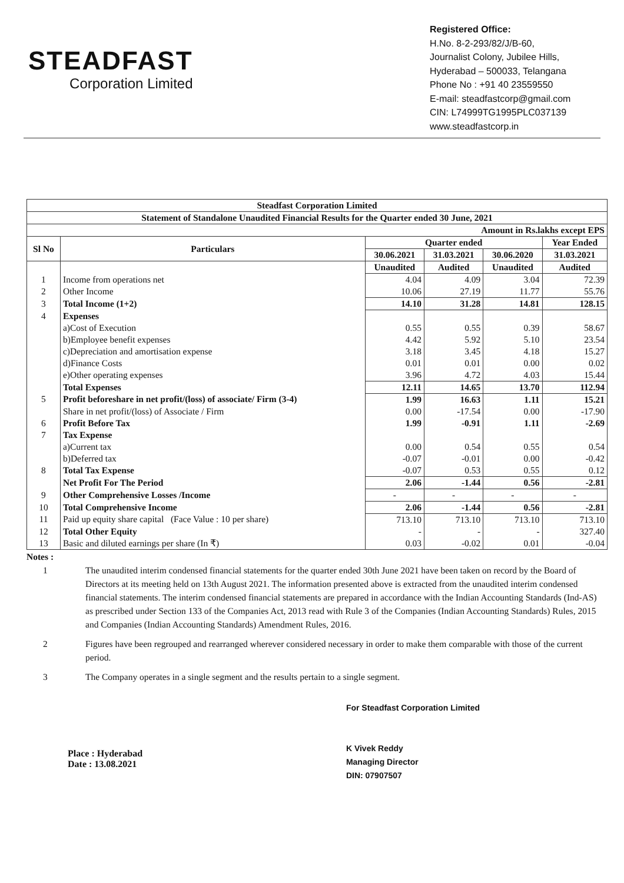STEADFAST
Corporation Limited
Registered Office:
H.No. 8-2-293/82/J/B-60,
Journalist Colony, Jubilee Hills,
Hyderabad – 500033, Telangana
Phone No : +91 40 23559550
E-mail: steadfastcorp@gmail.com
CIN: L74999TG1995PLC037139
www.steadfastcorp.in
| Steadfast Corporation Limited | | | | | |
| --- | --- | --- | --- | --- | --- |
| Statement of Standalone Unaudited Financial Results for the Quarter ended 30 June, 2021 | | | | | |
| Amount in Rs.lakhs except EPS | | | | | |
| Sl No | Particulars | Quarter ended | | | Year Ended |
| | | 30.06.2021 | 31.03.2021 | 30.06.2020 | 31.03.2021 |
| | | Unaudited | Audited | Unaudited | Audited |
| 1 | Income from operations net | 4.04 | 4.09 | 3.04 | 72.39 |
| 2 | Other Income | 10.06 | 27.19 | 11.77 | 55.76 |
| 3 | Total Income (1+2) | 14.10 | 31.28 | 14.81 | 128.15 |
| 4 | Expenses | | | | |
| | a)Cost of Execution | 0.55 | 0.55 | 0.39 | 58.67 |
| | b)Employee benefit expenses | 4.42 | 5.92 | 5.10 | 23.54 |
| | c)Depreciation and amortisation expense | 3.18 | 3.45 | 4.18 | 15.27 |
| | d)Finance Costs | 0.01 | 0.01 | 0.00 | 0.02 |
| | e)Other operating expenses | 3.96 | 4.72 | 4.03 | 15.44 |
| | Total Expenses | 12.11 | 14.65 | 13.70 | 112.94 |
| 5 | Profit beforeshare in net profit/(loss) of associate/ Firm (3-4) | 1.99 | 16.63 | 1.11 | 15.21 |
| | Share in net profit/(loss) of Associate / Firm | 0.00 | -17.54 | 0.00 | -17.90 |
| 6 | Profit Before Tax | 1.99 | -0.91 | 1.11 | -2.69 |
| 7 | Tax Expense | | | | |
| | a)Current tax | 0.00 | 0.54 | 0.55 | 0.54 |
| | b)Deferred tax | -0.07 | -0.01 | 0.00 | -0.42 |
| 8 | Total Tax Expense | -0.07 | 0.53 | 0.55 | 0.12 |
| | Net Profit For The Period | 2.06 | -1.44 | 0.56 | -2.81 |
| 9 | Other Comprehensive Losses /Income | - | - | - | - |
| 10 | Total Comprehensive Income | 2.06 | -1.44 | 0.56 | -2.81 |
| 11 | Paid up equity share capital (Face Value : 10 per share) | 713.10 | 713.10 | 713.10 | 713.10 |
| 12 | Total Other Equity | - | - | - | 327.40 |
| 13 | Basic and diluted earnings per share (In ₹) | 0.03 | -0.02 | 0.01 | -0.04 |
Notes :
1 The unaudited interim condensed financial statements for the quarter ended 30th June 2021 have been taken on record by the Board of Directors at its meeting held on 13th August 2021. The information presented above is extracted from the unaudited interim condensed financial statements. The interim condensed financial statements are prepared in accordance with the Indian Accounting Standards (Ind-AS) as prescribed under Section 133 of the Companies Act, 2013 read with Rule 3 of the Companies (Indian Accounting Standards) Rules, 2015 and Companies (Indian Accounting Standards) Amendment Rules, 2016.
2 Figures have been regrouped and rearranged wherever considered necessary in order to make them comparable with those of the current period.
3 The Company operates in a single segment and the results pertain to a single segment.
Place : Hyderabad
Date : 13.08.2021
For Steadfast Corporation Limited
K Vivek Reddy
Managing Director
DIN: 07907507